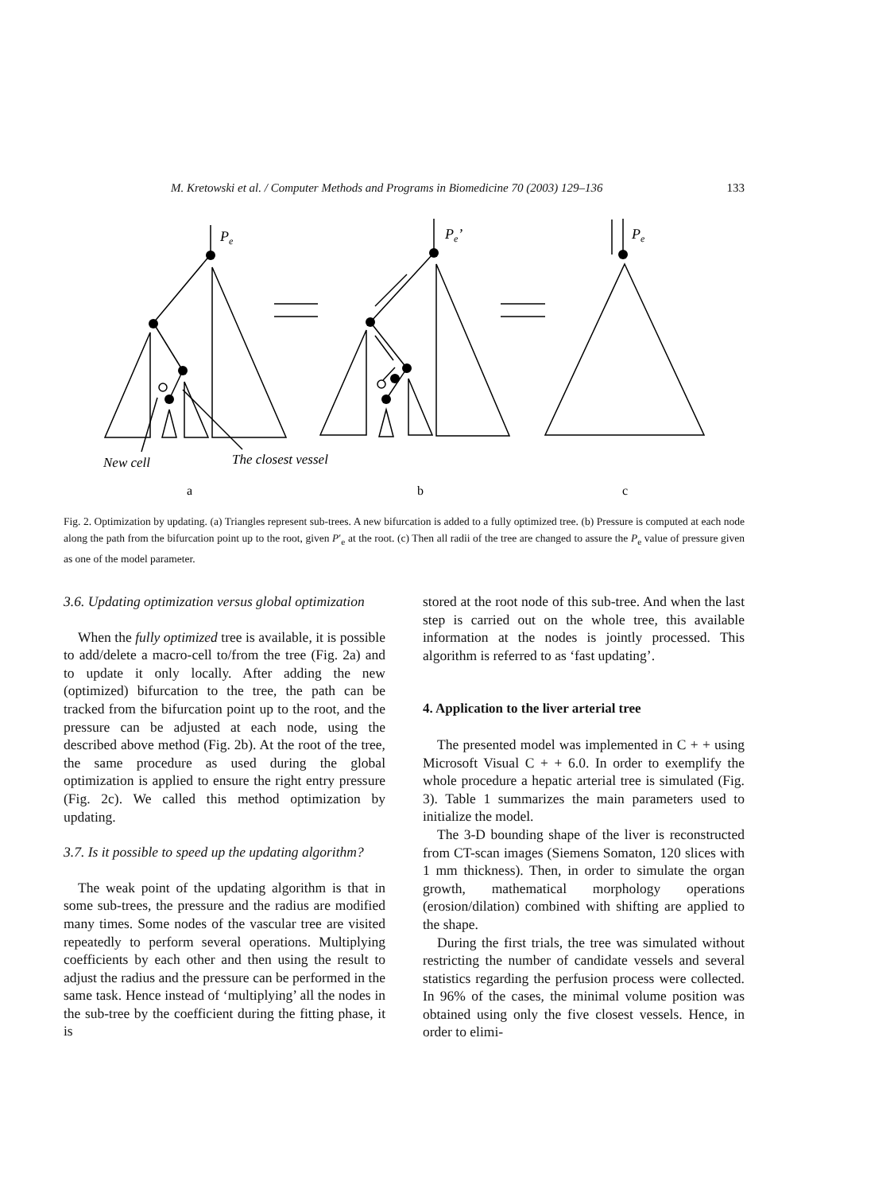M. Kretowski et al. / Computer Methods and Programs in Biomedicine 70 (2003) 129–136 133
Pe
Pe’
Pe
New cell
The closest vessel
a
b
c
Fig. 2. Optimization by updating. (a) Triangles represent sub-trees. A new bifurcation is added to a fully optimized tree. (b) Pressure is computed at each node along the path from the bifurcation point up to the root, given P′<sub>e</sub> at the root. (c) Then all radii of the tree are changed to assure the P<sub>e</sub> value of pressure given as one of the model parameter.
3.6. Updating optimization versus global optimization
When the fully optimized tree is available, it is possible to add/delete a macro-cell to/from the tree (Fig. 2a) and to update it only locally. After adding the new (optimized) bifurcation to the tree, the path can be tracked from the bifurcation point up to the root, and the pressure can be adjusted at each node, using the described above method (Fig. 2b). At the root of the tree, the same procedure as used during the global optimization is applied to ensure the right entry pressure (Fig. 2c). We called this method optimization by updating.
3.7. Is it possible to speed up the updating algorithm?
The weak point of the updating algorithm is that in some sub-trees, the pressure and the radius are modified many times. Some nodes of the vascular tree are visited repeatedly to perform several operations. Multiplying coefficients by each other and then using the result to adjust the radius and the pressure can be performed in the same task. Hence instead of ‘multiplying’ all the nodes in the sub-tree by the coefficient during the fitting phase, it is
stored at the root node of this sub-tree. And when the last step is carried out on the whole tree, this available information at the nodes is jointly processed. This algorithm is referred to as ‘fast updating’.
4. Application to the liver arterial tree
The presented model was implemented in C + + using Microsoft Visual C + + 6.0. In order to exemplify the whole procedure a hepatic arterial tree is simulated (Fig. 3). Table 1 summarizes the main parameters used to initialize the model.
The 3-D bounding shape of the liver is reconstructed from CT-scan images (Siemens Somaton, 120 slices with 1 mm thickness). Then, in order to simulate the organ growth, mathematical morphology operations (erosion/dilation) combined with shifting are applied to the shape.
During the first trials, the tree was simulated without restricting the number of candidate vessels and several statistics regarding the perfusion process were collected. In 96% of the cases, the minimal volume position was obtained using only the five closest vessels. Hence, in order to elimi-